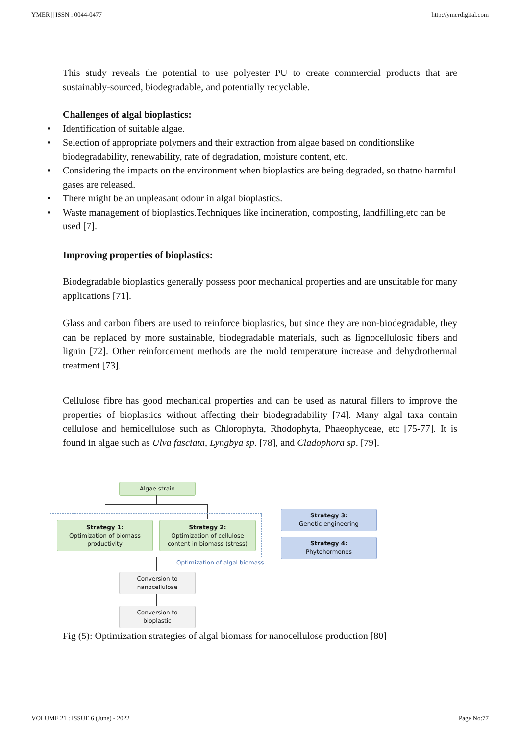YMER || ISSN : 0044-0477 http://ymerdigital.com
This study reveals the potential to use polyester PU to create commercial products that are sustainably-sourced, biodegradable, and potentially recyclable.
Challenges of algal bioplastics:
• Identification of suitable algae.
• Selection of appropriate polymers and their extraction from algae based on conditionslike biodegradability, renewability, rate of degradation, moisture content, etc.
• Considering the impacts on the environment when bioplastics are being degraded, so thatno harmful gases are released.
• There might be an unpleasant odour in algal bioplastics.
• Waste management of bioplastics.Techniques like incineration, composting, landfilling,etc can be used [7].
Improving properties of bioplastics:
Biodegradable bioplastics generally possess poor mechanical properties and are unsuitable for many applications [71].
Glass and carbon fibers are used to reinforce bioplastics, but since they are non-biodegradable, they can be replaced by more sustainable, biodegradable materials, such as lignocellulosic fibers and lignin [72]. Other reinforcement methods are the mold temperature increase and dehydrothermal treatment [73].
Cellulose fibre has good mechanical properties and can be used as natural fillers to improve the properties of bioplastics without affecting their biodegradability [74]. Many algal taxa contain cellulose and hemicellulose such as Chlorophyta, Rhodophyta, Phaeophyceae, etc [75-77]. It is found in algae such as Ulva fasciata, Lyngbya sp. [78], and Cladophora sp. [79].
Algae strain
Strategy 1:
Optimization of biomass
productivity
Strategy 2:
Optimization of cellulose
content in biomass (stress)
Strategy 3:
Genetic engineering
Strategy 4:
Phytohormones
Optimization of algal biomass
Conversion to
nanocellulose
Conversion to
bioplastic
Fig (5): Optimization strategies of algal biomass for nanocellulose production [80]
VOLUME 21 : ISSUE 6 (June) - 2022 Page No:77